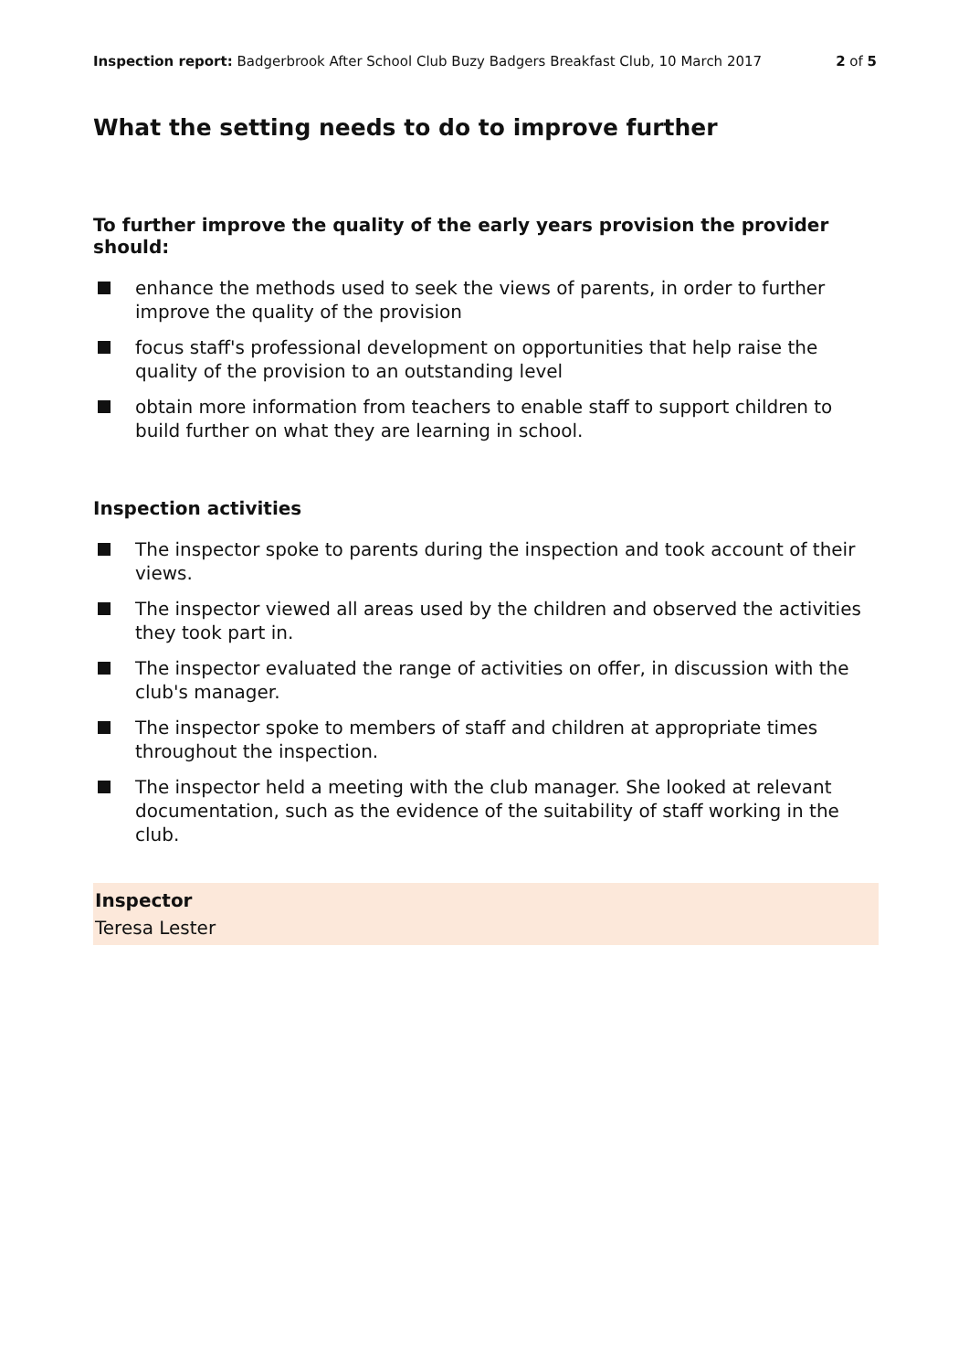Inspection report: Badgerbrook After School Club Buzy Badgers Breakfast Club, 10 March 2017
2 of 5
What the setting needs to do to improve further
To further improve the quality of the early years provision the provider should:
enhance the methods used to seek the views of parents, in order to further improve the quality of the provision
focus staff's professional development on opportunities that help raise the quality of the provision to an outstanding level
obtain more information from teachers to enable staff to support children to build further on what they are learning in school.
Inspection activities
The inspector spoke to parents during the inspection and took account of their views.
The inspector viewed all areas used by the children and observed the activities they took part in.
The inspector evaluated the range of activities on offer, in discussion with the club's manager.
The inspector spoke to members of staff and children at appropriate times throughout the inspection.
The inspector held a meeting with the club manager. She looked at relevant documentation, such as the evidence of the suitability of staff working in the club.
Inspector
Teresa Lester